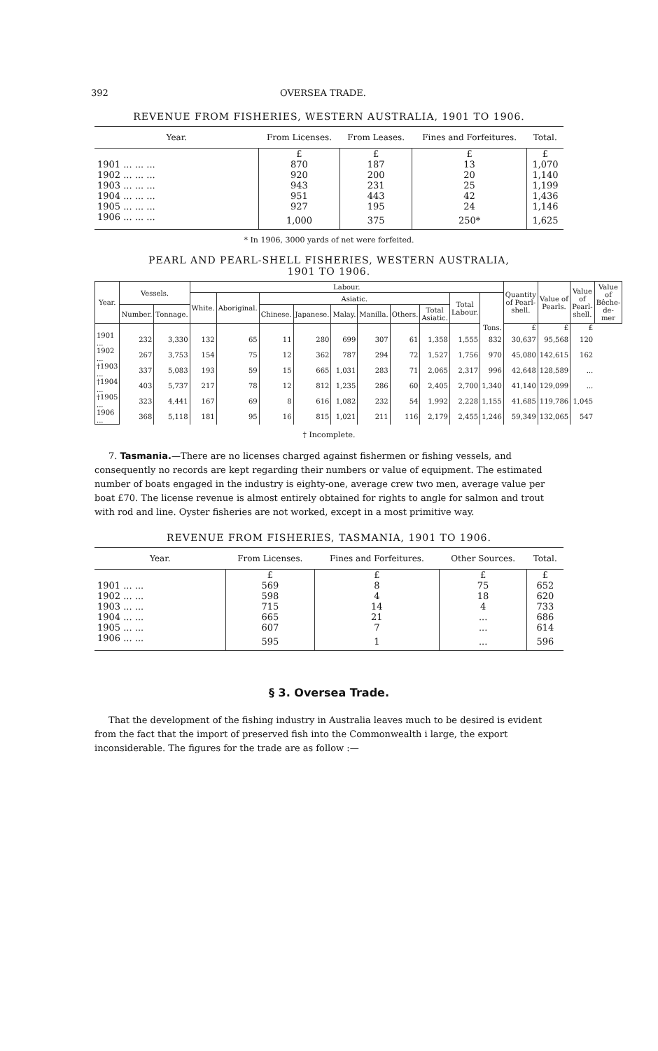392 OVERSEA TRADE.
REVENUE FROM FISHERIES, WESTERN AUSTRALIA, 1901 TO 1906.
| Year. | From Licenses. | From Leases. | Fines and Forfeitures. | Total. |
| --- | --- | --- | --- | --- |
| | £ | £ | £ | £ |
| 1901 ... ... ... | 870 | 187 | 13 | 1,070 |
| 1902 ... ... ... | 920 | 200 | 20 | 1,140 |
| 1903 ... ... ... | 943 | 231 | 25 | 1,199 |
| 1904 ... ... ... | 951 | 443 | 42 | 1,436 |
| 1905 ... ... ... | 927 | 195 | 24 | 1,146 |
| 1906 ... ... ... | 1,000 | 375 | 250* | 1,625 |
* In 1906, 3000 yards of net were forfeited.
PEARL AND PEARL-SHELL FISHERIES, WESTERN AUSTRALIA,
1901 TO 1906.
| Year. | Vessels. | | Labour. | | | | | | | | | | Quantity of Pearl-shell. | Value of Pearls. | Value of Pearl-shell. | Value of Bêche-de-mer |
| --- | --- | --- | --- | --- | --- | --- | --- | --- | --- | --- | --- | --- | --- | --- | --- | --- |
| | | | White. | Aboriginal. | Asiatic. | | | | | | Total Labour. | | | | | |
| | Number. | Tonnage. | | | Chinese. | Japanese. | Malay. | Manilla. | Others. | Total Asiatic. | | | | | | |
| | | | | | | | | | | | | Tons. | £ | £ | £ | |
| 1901 ... | 232 | 3,330 | 132 | 65 | 11 | 280 | 699 | 307 | 61 | 1,358 | 1,555 | 832 | 30,637 | 95,568 | 120 | |
| 1902 ... | 267 | 3,753 | 154 | 75 | 12 | 362 | 787 | 294 | 72 | 1,527 | 1,756 | 970 | 45,080 | 142,615 | 162 | |
| †1903 ... | 337 | 5,083 | 193 | 59 | 15 | 665 | 1,031 | 283 | 71 | 2,065 | 2,317 | 996 | 42,648 | 128,589 | ... | |
| †1904 ... | 403 | 5,737 | 217 | 78 | 12 | 812 | 1,235 | 286 | 60 | 2,405 | 2,700 | 1,340 | 41,140 | 129,099 | ... | |
| †1905 ... | 323 | 4,441 | 167 | 69 | 8 | 616 | 1,082 | 232 | 54 | 1,992 | 2,228 | 1,155 | 41,685 | 119,786 | 1,045 | |
| 1906 ... | 368 | 5,118 | 181 | 95 | 16 | 815 | 1,021 | 211 | 116 | 2,179 | 2,455 | 1,246 | 59,349 | 132,065 | 547 | |
† Incomplete.
7. Tasmania.—There are no licenses charged against fishermen or fishing vessels, and consequently no records are kept regarding their numbers or value of equipment. The estimated number of boats engaged in the industry is eighty-one, average crew two men, average value per boat £70. The license revenue is almost entirely obtained for rights to angle for salmon and trout with rod and line. Oyster fisheries are not worked, except in a most primitive way.
REVENUE FROM FISHERIES, TASMANIA, 1901 TO 1906.
| Year. | From Licenses. | Fines and Forfeitures. | Other Sources. | Total. |
| --- | --- | --- | --- | --- |
| | £ | £ | £ | £ |
| 1901 ... ... | 569 | 8 | 75 | 652 |
| 1902 ... ... | 598 | 4 | 18 | 620 |
| 1903 ... ... | 715 | 14 | 4 | 733 |
| 1904 ... ... | 665 | 21 | ... | 686 |
| 1905 ... ... | 607 | 7 | ... | 614 |
| 1906 ... ... | 595 | 1 | ... | 596 |
§ 3. Oversea Trade.
That the development of the fishing industry in Australia leaves much to be desired is evident from the fact that the import of preserved fish into the Commonwealth i large, the export inconsiderable. The figures for the trade are as follow :—